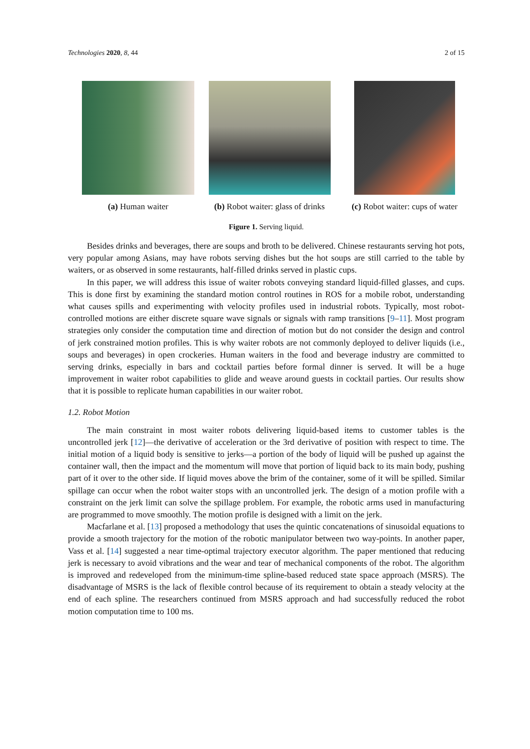Technologies 2020, 8, 44 2 of 15
(a) Human waiter (b) Robot waiter: glass of drinks
(c) Robot waiter: cups of water
Figure 1. Serving liquid.
Besides drinks and beverages, there are soups and broth to be delivered. Chinese restaurants serving hot pots, very popular among Asians, may have robots serving dishes but the hot soups are still carried to the table by waiters, or as observed in some restaurants, half-filled drinks served in plastic cups.
In this paper, we will address this issue of waiter robots conveying standard liquid-filled glasses, and cups. This is done first by examining the standard motion control routines in ROS for a mobile robot, understanding what causes spills and experimenting with velocity profiles used in industrial robots. Typically, most robot-controlled motions are either discrete square wave signals or signals with ramp transitions [9–11]. Most program strategies only consider the computation time and direction of motion but do not consider the design and control of jerk constrained motion profiles. This is why waiter robots are not commonly deployed to deliver liquids (i.e., soups and beverages) in open crockeries. Human waiters in the food and beverage industry are committed to serving drinks, especially in bars and cocktail parties before formal dinner is served. It will be a huge improvement in waiter robot capabilities to glide and weave around guests in cocktail parties. Our results show that it is possible to replicate human capabilities in our waiter robot.
1.2. Robot Motion
The main constraint in most waiter robots delivering liquid-based items to customer tables is the uncontrolled jerk [12]—the derivative of acceleration or the 3rd derivative of position with respect to time. The initial motion of a liquid body is sensitive to jerks—a portion of the body of liquid will be pushed up against the container wall, then the impact and the momentum will move that portion of liquid back to its main body, pushing part of it over to the other side. If liquid moves above the brim of the container, some of it will be spilled. Similar spillage can occur when the robot waiter stops with an uncontrolled jerk. The design of a motion profile with a constraint on the jerk limit can solve the spillage problem. For example, the robotic arms used in manufacturing are programmed to move smoothly. The motion profile is designed with a limit on the jerk.
Macfarlane et al. [13] proposed a methodology that uses the quintic concatenations of sinusoidal equations to provide a smooth trajectory for the motion of the robotic manipulator between two way-points. In another paper, Vass et al. [14] suggested a near time-optimal trajectory executor algorithm. The paper mentioned that reducing jerk is necessary to avoid vibrations and the wear and tear of mechanical components of the robot. The algorithm is improved and redeveloped from the minimum-time spline-based reduced state space approach (MSRS). The disadvantage of MSRS is the lack of flexible control because of its requirement to obtain a steady velocity at the end of each spline. The researchers continued from MSRS approach and had successfully reduced the robot motion computation time to 100 ms.